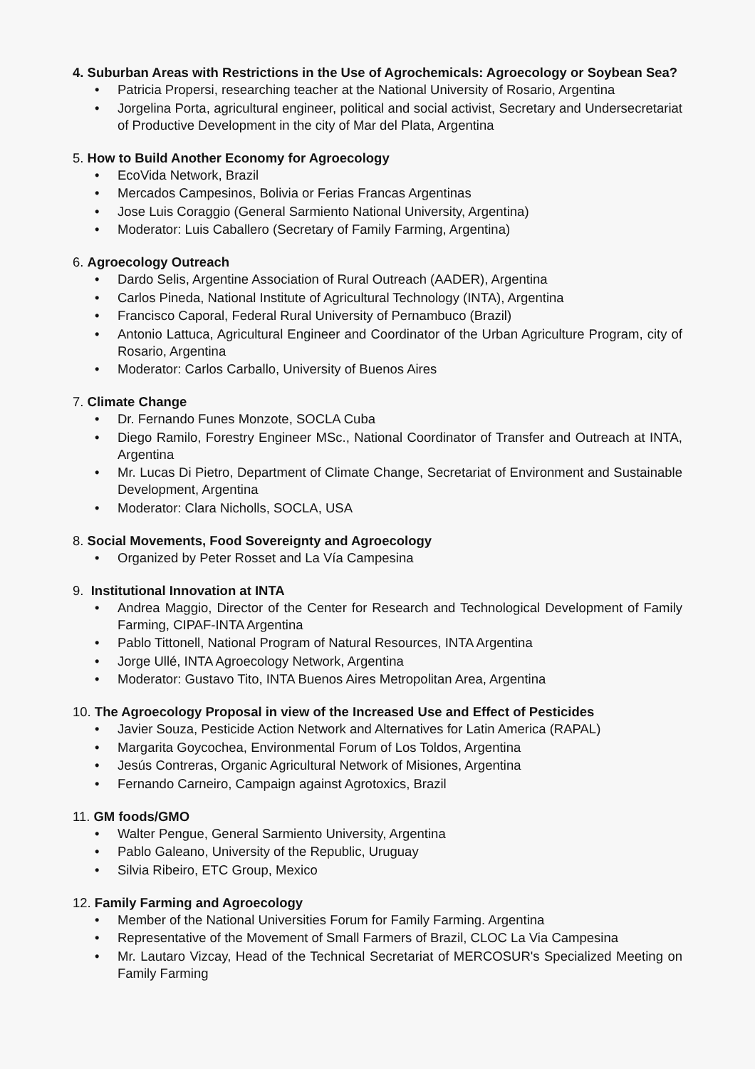4. Suburban Areas with Restrictions in the Use of Agrochemicals: Agroecology or Soybean Sea?
• Patricia Propersi, researching teacher at the National University of Rosario, Argentina
• Jorgelina Porta, agricultural engineer, political and social activist, Secretary and Undersecretariat of Productive Development in the city of Mar del Plata, Argentina
5. How to Build Another Economy for Agroecology
• EcoVida Network, Brazil
• Mercados Campesinos, Bolivia or Ferias Francas Argentinas
• Jose Luis Coraggio (General Sarmiento National University, Argentina)
• Moderator: Luis Caballero (Secretary of Family Farming, Argentina)
6. Agroecology Outreach
• Dardo Selis, Argentine Association of Rural Outreach (AADER), Argentina
• Carlos Pineda, National Institute of Agricultural Technology (INTA), Argentina
• Francisco Caporal, Federal Rural University of Pernambuco (Brazil)
• Antonio Lattuca, Agricultural Engineer and Coordinator of the Urban Agriculture Program, city of Rosario, Argentina
• Moderator: Carlos Carballo, University of Buenos Aires
7. Climate Change
• Dr. Fernando Funes Monzote, SOCLA Cuba
• Diego Ramilo, Forestry Engineer MSc., National Coordinator of Transfer and Outreach at INTA, Argentina
• Mr. Lucas Di Pietro, Department of Climate Change, Secretariat of Environment and Sustainable Development, Argentina
• Moderator: Clara Nicholls, SOCLA, USA
8. Social Movements, Food Sovereignty and Agroecology
• Organized by Peter Rosset and La Vía Campesina
9. Institutional Innovation at INTA
• Andrea Maggio, Director of the Center for Research and Technological Development of Family Farming, CIPAF-INTA Argentina
• Pablo Tittonell, National Program of Natural Resources, INTA Argentina
• Jorge Ullé, INTA Agroecology Network, Argentina
• Moderator: Gustavo Tito, INTA Buenos Aires Metropolitan Area, Argentina
10. The Agroecology Proposal in view of the Increased Use and Effect of Pesticides
• Javier Souza, Pesticide Action Network and Alternatives for Latin America (RAPAL)
• Margarita Goycochea, Environmental Forum of Los Toldos, Argentina
• Jesús Contreras, Organic Agricultural Network of Misiones, Argentina
• Fernando Carneiro, Campaign against Agrotoxics, Brazil
11. GM foods/GMO
• Walter Pengue, General Sarmiento University, Argentina
• Pablo Galeano, University of the Republic, Uruguay
• Silvia Ribeiro, ETC Group, Mexico
12. Family Farming and Agroecology
• Member of the National Universities Forum for Family Farming. Argentina
• Representative of the Movement of Small Farmers of Brazil, CLOC La Via Campesina
• Mr. Lautaro Vizcay, Head of the Technical Secretariat of MERCOSUR's Specialized Meeting on Family Farming